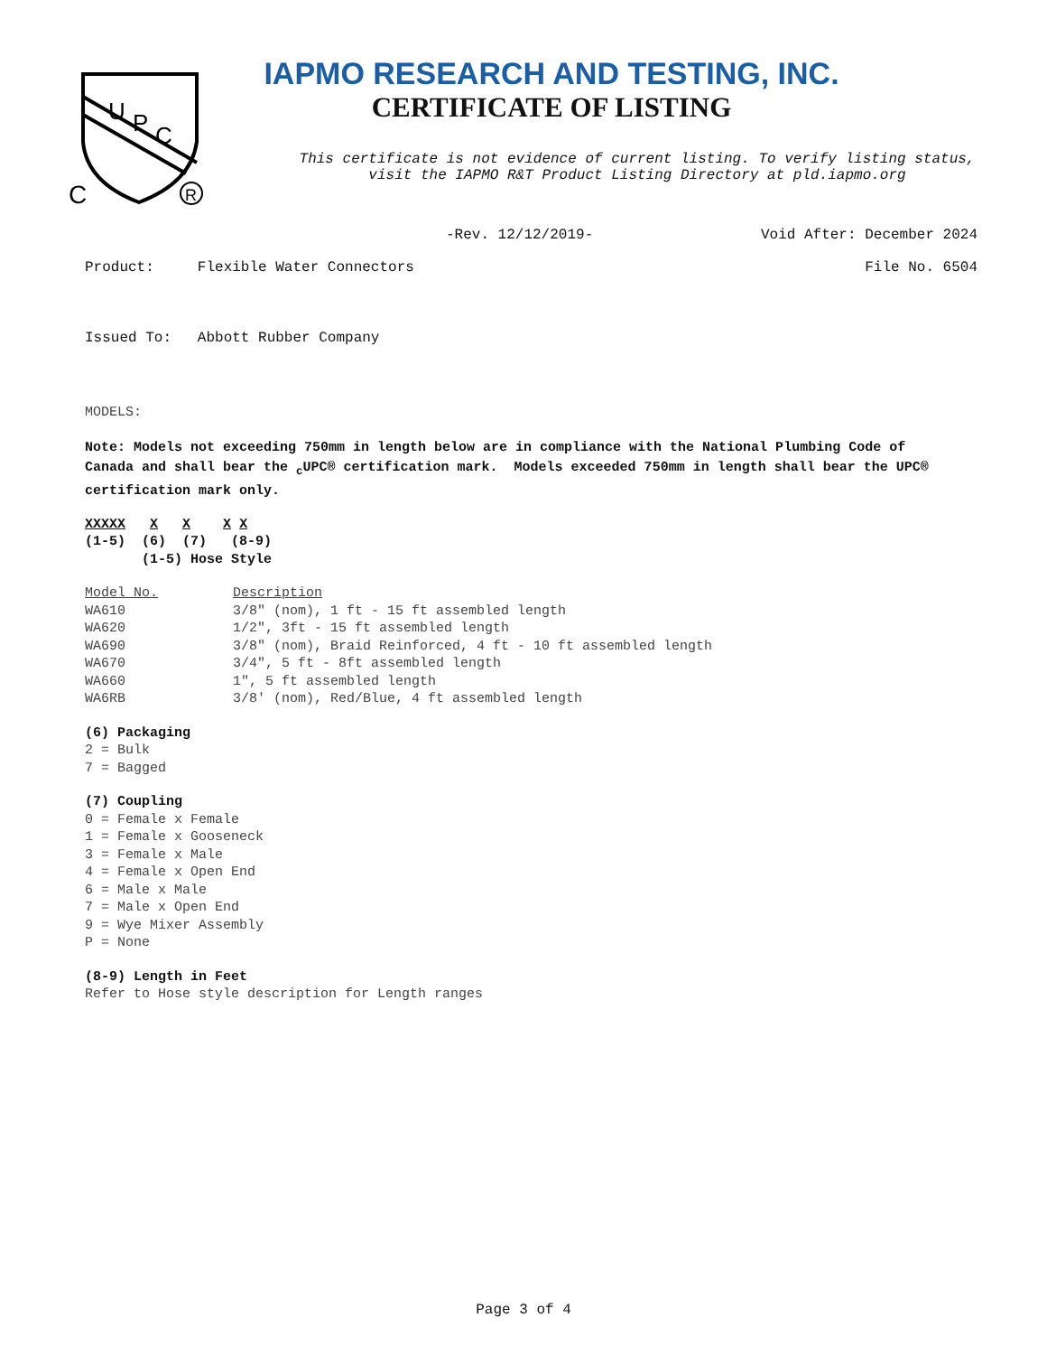U
P
C
C
R
IAPMO RESEARCH AND TESTING, INC.
CERTIFICATE OF LISTING
This certificate is not evidence of current listing. To verify listing status,
visit the IAPMO R&T Product Listing Directory at pld.iapmo.org
-Rev. 12/12/2019- Void After: December 2024
Product: Flexible Water Connectors File No. 6504
Issued To: Abbott Rubber Company
MODELS:
Note: Models not exceeding 750mm in length below are in compliance with the National Plumbing Code of Canada and shall bear the <sub>c</sub>UPC® certification mark. Models exceeded 750mm in length shall bear the UPC® certification mark only.
XXXXX X X X X (1-5) (6) (7) (8-9) (1-5) Hose Style
| Model No. | Description |
| WA610 | 3/8" (nom), 1 ft - 15 ft assembled length |
| WA620 | 1/2", 3ft - 15 ft assembled length |
| WA690 | 3/8" (nom), Braid Reinforced, 4 ft - 10 ft assembled length |
| WA670 | 3/4", 5 ft - 8ft assembled length |
| WA660 | 1", 5 ft assembled length |
| WA6RB | 3/8' (nom), Red/Blue, 4 ft assembled length |
(6) Packaging
2 = Bulk
7 = Bagged
(7) Coupling
0 = Female x Female
1 = Female x Gooseneck
3 = Female x Male
4 = Female x Open End
6 = Male x Male
7 = Male x Open End
9 = Wye Mixer Assembly
P = None
(8-9) Length in Feet
Refer to Hose style description for Length ranges
Page 3 of 4